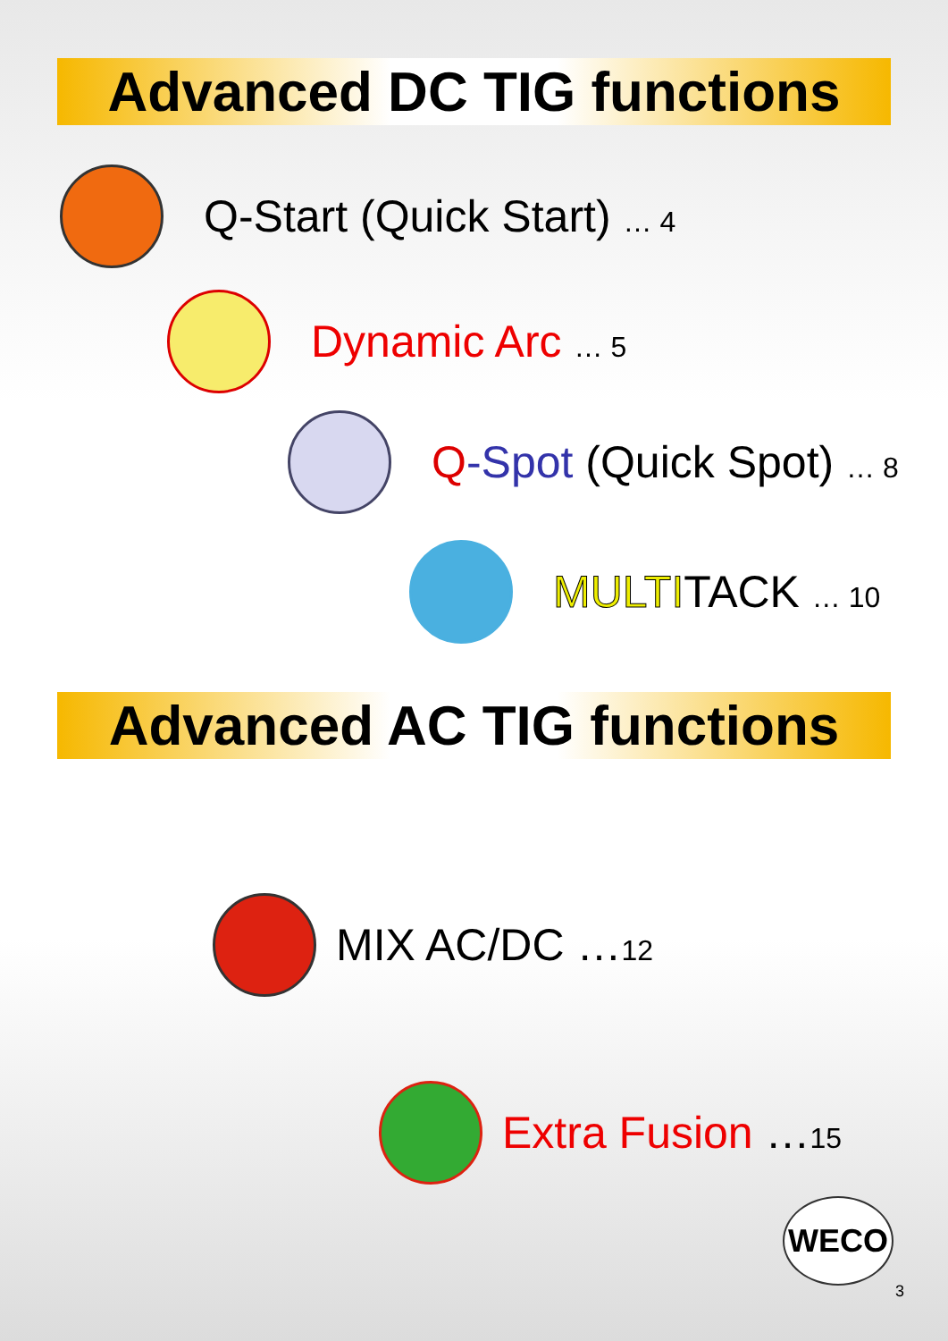Advanced DC TIG functions
Q-Start (Quick Start) … 4
Dynamic Arc … 5
Q-Spot (Quick Spot) … 8
MULTITACK … 10
Advanced AC TIG functions
MIX AC/DC …12
Extra Fusion …15
WECO
3